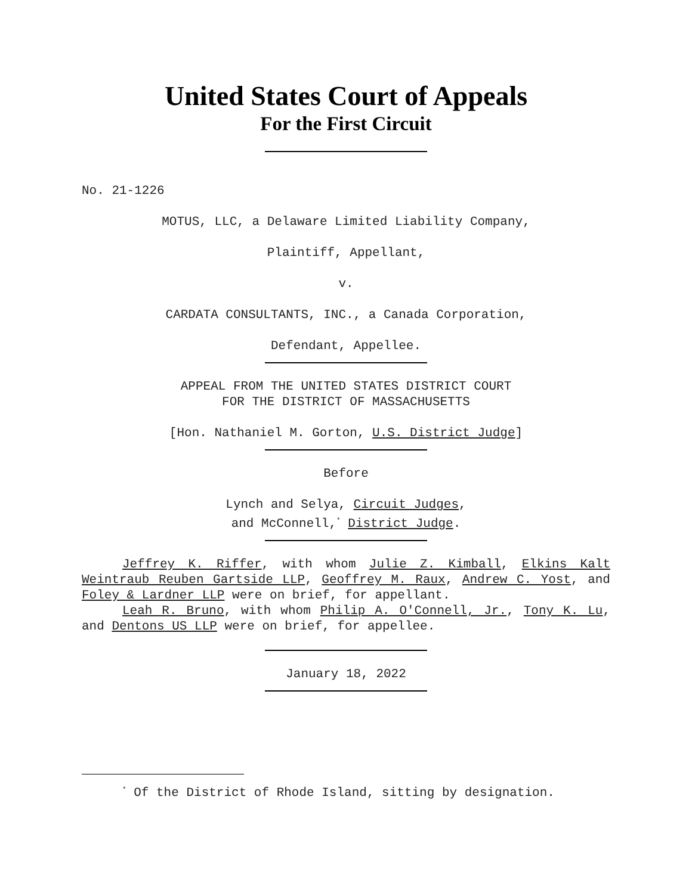United States Court of Appeals
For the First Circuit
No. 21-1226
MOTUS, LLC, a Delaware Limited Liability Company,
Plaintiff, Appellant,
v.
CARDATA CONSULTANTS, INC., a Canada Corporation,
Defendant, Appellee.
APPEAL FROM THE UNITED STATES DISTRICT COURT
FOR THE DISTRICT OF MASSACHUSETTS
[Hon. Nathaniel M. Gorton, U.S. District Judge]
Before
Lynch and Selya, Circuit Judges,
and McConnell,<sup>*</sup> District Judge.
Jeffrey K. Riffer, with whom Julie Z. Kimball, Elkins Kalt Weintraub Reuben Gartside LLP, Geoffrey M. Raux, Andrew C. Yost, and Foley & Lardner LLP were on brief, for appellant.
Leah R. Bruno, with whom Philip A. O'Connell, Jr., Tony K. Lu, and Dentons US LLP were on brief, for appellee.
January 18, 2022
<sup>*</sup> Of the District of Rhode Island, sitting by designation.